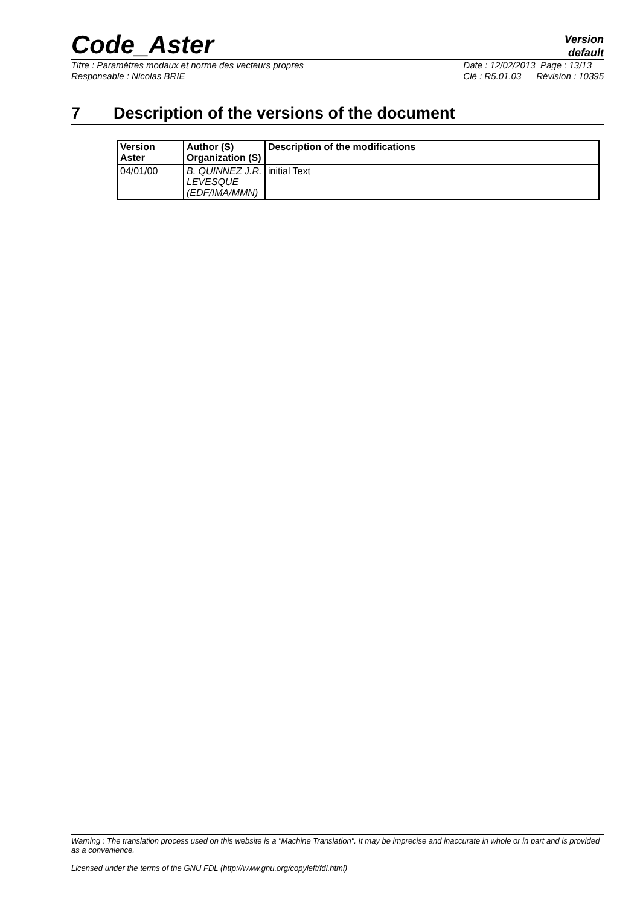Code_Aster
Version
default
Titre : Paramètres modaux et norme des vecteurs propres
Responsable : Nicolas BRIE
Date : 12/02/2013 Page : 13/13
Clé : R5.01.03 Révision : 10395
7 Description of the versions of the document
| Version Aster | Author (S) Organization (S) | Description of the modifications |
| --- | --- | --- |
| 04/01/00 | B. QUINNEZ J.R. LEVESQUE (EDF/IMA/MMN) | initial Text |
Warning : The translation process used on this website is a "Machine Translation". It may be imprecise and inaccurate in whole or in part and is provided as a convenience.
Licensed under the terms of the GNU FDL (http://www.gnu.org/copyleft/fdl.html)